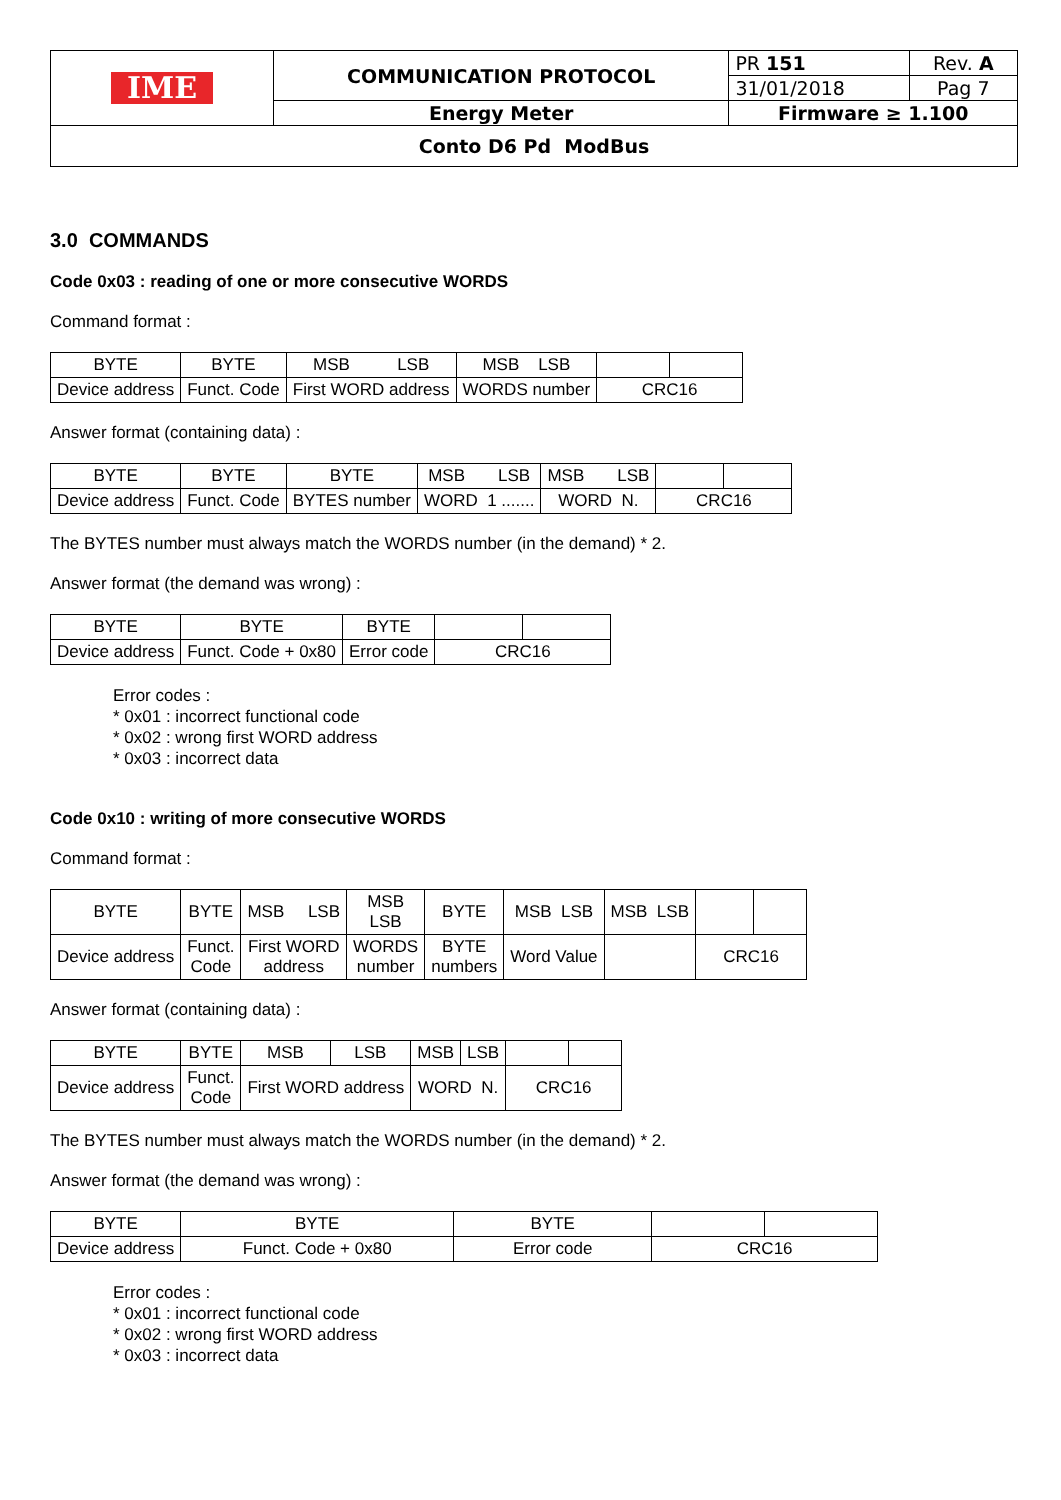| IME | COMMUNICATION PROTOCOL | PR 151 | Rev. A |
| | | 31/01/2018 | Pag 7 |
| | Energy Meter | Firmware ≥ 1.100 | |
| Conto D6 Pd ModBus | | | |
3.0 COMMANDS
Code 0x03 : reading of one or more consecutive WORDS
Command format :
| BYTE | BYTE | MSB LSB | MSB LSB | | |
| --- | --- | --- | --- | --- | --- |
| Device address | Funct. Code | First WORD address | WORDS number | CRC16 | |
Answer format (containing data) :
| BYTE | BYTE | BYTE | MSB LSB | MSB LSB | | |
| --- | --- | --- | --- | --- | --- | --- |
| Device address | Funct. Code | BYTES number | WORD 1 ....... | WORD N. | CRC16 | |
The BYTES number must always match the WORDS number (in the demand) * 2.
Answer format (the demand was wrong) :
| BYTE | BYTE | BYTE | | |
| --- | --- | --- | --- | --- |
| Device address | Funct. Code + 0x80 | Error code | CRC16 | |
Error codes :
* 0x01 : incorrect functional code
* 0x02 : wrong first WORD address
* 0x03 : incorrect data
Code 0x10 : writing of more consecutive WORDS
Command format :
| BYTE | BYTE | MSB LSB | MSB LSB | BYTE | MSB LSB | MSB LSB | | |
| --- | --- | --- | --- | --- | --- | --- | --- | --- |
| Device address | Funct. Code | First WORD address | WORDS number | BYTE numbers | Word Value | | CRC16 | |
Answer format (containing data) :
| BYTE | BYTE | MSB | LSB | MSB | LSB | | |
| --- | --- | --- | --- | --- | --- | --- | --- |
| Device address | Funct. Code | First WORD address | | WORD N. | | CRC16 | |
The BYTES number must always match the WORDS number (in the demand) * 2.
Answer format (the demand was wrong) :
| BYTE | BYTE | BYTE | | |
| --- | --- | --- | --- | --- |
| Device address | Funct. Code + 0x80 | Error code | CRC16 | |
Error codes :
* 0x01 : incorrect functional code
* 0x02 : wrong first WORD address
* 0x03 : incorrect data